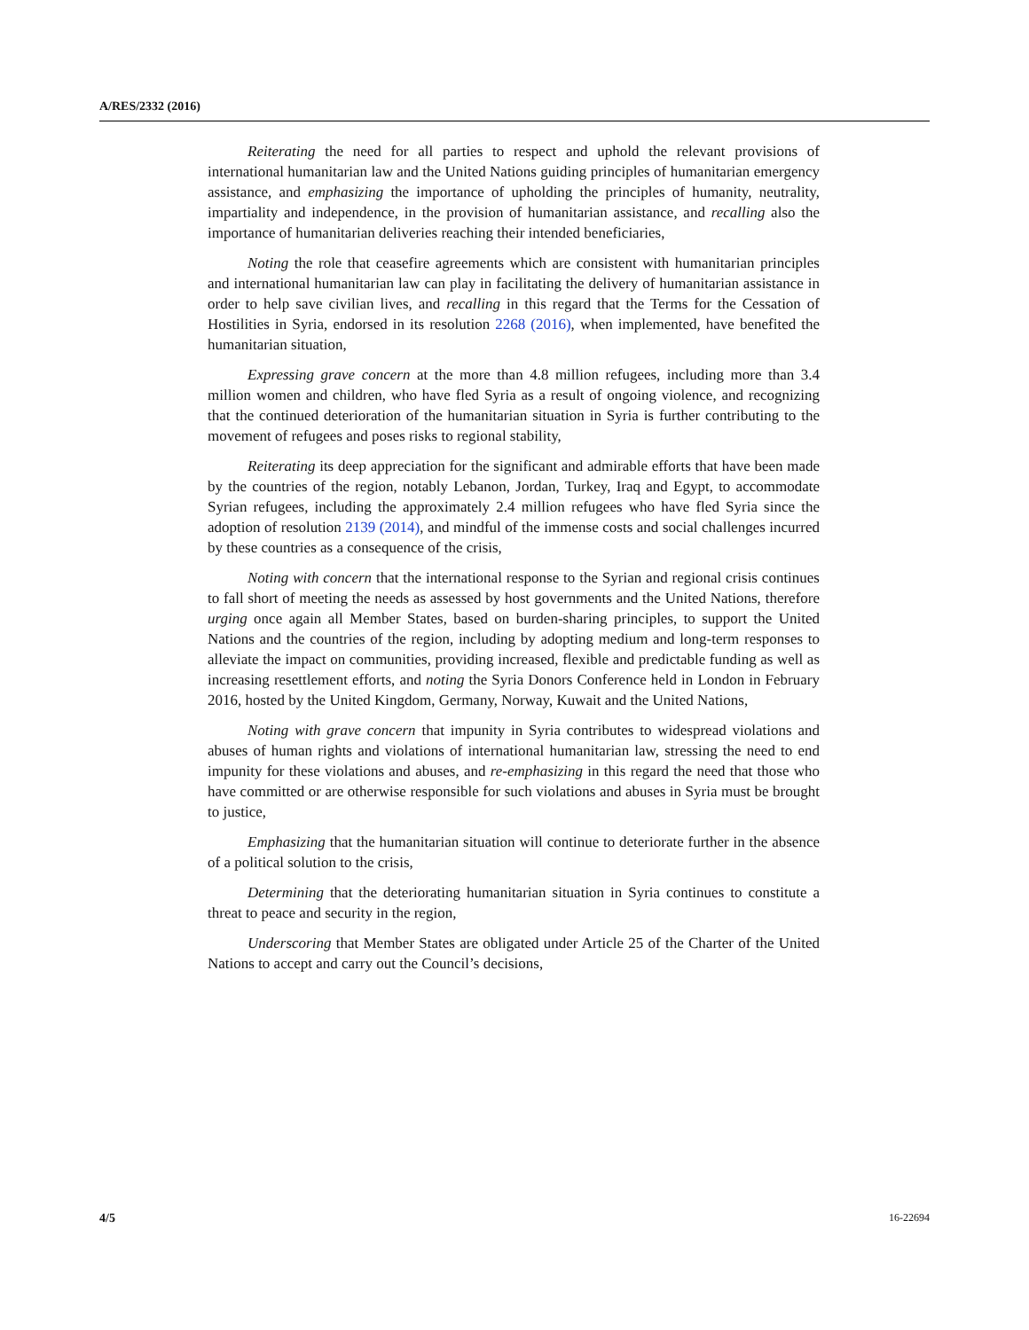A/RES/2332 (2016)
Reiterating the need for all parties to respect and uphold the relevant provisions of international humanitarian law and the United Nations guiding principles of humanitarian emergency assistance, and emphasizing the importance of upholding the principles of humanity, neutrality, impartiality and independence, in the provision of humanitarian assistance, and recalling also the importance of humanitarian deliveries reaching their intended beneficiaries,
Noting the role that ceasefire agreements which are consistent with humanitarian principles and international humanitarian law can play in facilitating the delivery of humanitarian assistance in order to help save civilian lives, and recalling in this regard that the Terms for the Cessation of Hostilities in Syria, endorsed in its resolution 2268 (2016), when implemented, have benefited the humanitarian situation,
Expressing grave concern at the more than 4.8 million refugees, including more than 3.4 million women and children, who have fled Syria as a result of ongoing violence, and recognizing that the continued deterioration of the humanitarian situation in Syria is further contributing to the movement of refugees and poses risks to regional stability,
Reiterating its deep appreciation for the significant and admirable efforts that have been made by the countries of the region, notably Lebanon, Jordan, Turkey, Iraq and Egypt, to accommodate Syrian refugees, including the approximately 2.4 million refugees who have fled Syria since the adoption of resolution 2139 (2014), and mindful of the immense costs and social challenges incurred by these countries as a consequence of the crisis,
Noting with concern that the international response to the Syrian and regional crisis continues to fall short of meeting the needs as assessed by host governments and the United Nations, therefore urging once again all Member States, based on burden-sharing principles, to support the United Nations and the countries of the region, including by adopting medium and long-term responses to alleviate the impact on communities, providing increased, flexible and predictable funding as well as increasing resettlement efforts, and noting the Syria Donors Conference held in London in February 2016, hosted by the United Kingdom, Germany, Norway, Kuwait and the United Nations,
Noting with grave concern that impunity in Syria contributes to widespread violations and abuses of human rights and violations of international humanitarian law, stressing the need to end impunity for these violations and abuses, and re-emphasizing in this regard the need that those who have committed or are otherwise responsible for such violations and abuses in Syria must be brought to justice,
Emphasizing that the humanitarian situation will continue to deteriorate further in the absence of a political solution to the crisis,
Determining that the deteriorating humanitarian situation in Syria continues to constitute a threat to peace and security in the region,
Underscoring that Member States are obligated under Article 25 of the Charter of the United Nations to accept and carry out the Council’s decisions,
4/5 16-22694